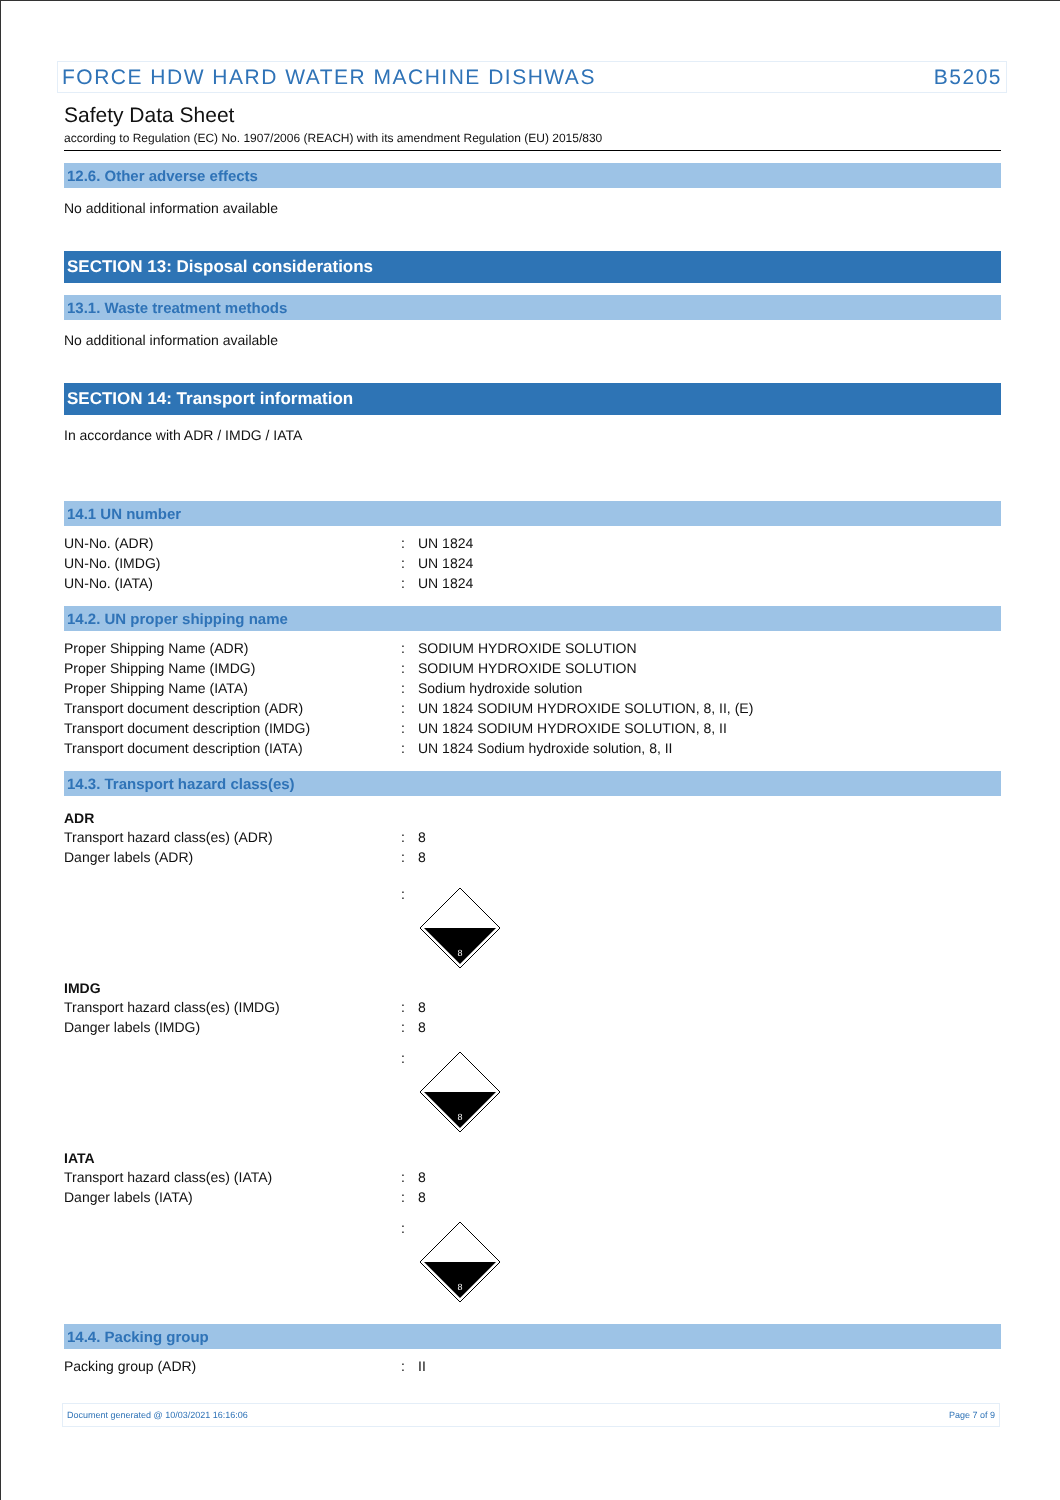FORCE HDW HARD WATER MACHINE DISHWAS B5205
Safety Data Sheet
according to Regulation (EC) No. 1907/2006 (REACH) with its amendment Regulation (EU) 2015/830
12.6. Other adverse effects
No additional information available
SECTION 13: Disposal considerations
13.1. Waste treatment methods
No additional information available
SECTION 14: Transport information
In accordance with ADR / IMDG / IATA
14.1 UN number
| UN-No. (ADR) | : | UN 1824 |
| UN-No. (IMDG) | : | UN 1824 |
| UN-No. (IATA) | : | UN 1824 |
14.2. UN proper shipping name
| Proper Shipping Name (ADR) | : | SODIUM HYDROXIDE SOLUTION |
| Proper Shipping Name (IMDG) | : | SODIUM HYDROXIDE SOLUTION |
| Proper Shipping Name (IATA) | : | Sodium hydroxide solution |
| Transport document description (ADR) | : | UN 1824 SODIUM HYDROXIDE SOLUTION, 8, II, (E) |
| Transport document description (IMDG) | : | UN 1824 SODIUM HYDROXIDE SOLUTION, 8, II |
| Transport document description (IATA) | : | UN 1824 Sodium hydroxide solution, 8, II |
14.3. Transport hazard class(es)
ADR
| Transport hazard class(es) (ADR) | : | 8 |
| Danger labels (ADR) | : | 8 |
| | : | 8 |
IMDG
| Transport hazard class(es) (IMDG) | : | 8 |
| Danger labels (IMDG) | : | 8 |
| | : | 8 |
IATA
| Transport hazard class(es) (IATA) | : | 8 |
| Danger labels (IATA) | : | 8 |
| | : | 8 |
14.4. Packing group
| Packing group (ADR) | : | II |
Document generated @ 10/03/2021 16:16:06 Page 7 of 9